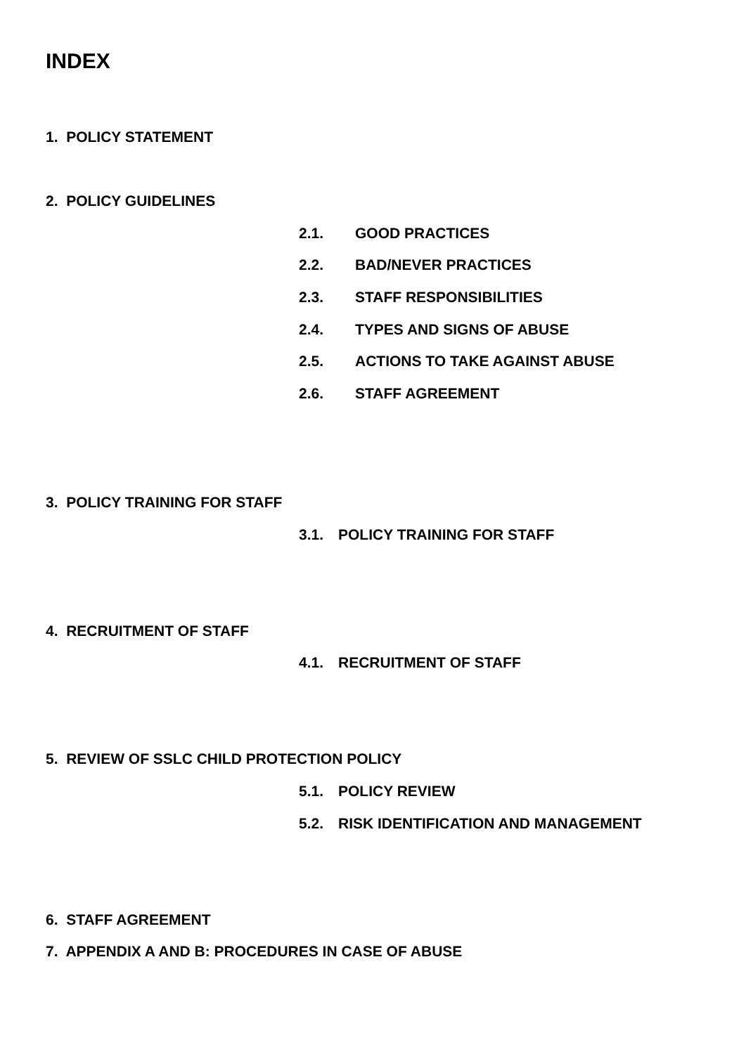INDEX
1. POLICY STATEMENT
2. POLICY GUIDELINES
2.1. GOOD PRACTICES
2.2. BAD/NEVER PRACTICES
2.3. STAFF RESPONSIBILITIES
2.4. TYPES AND SIGNS OF ABUSE
2.5. ACTIONS TO TAKE AGAINST ABUSE
2.6. STAFF AGREEMENT
3. POLICY TRAINING FOR STAFF
3.1. POLICY TRAINING FOR STAFF
4. RECRUITMENT OF STAFF
4.1. RECRUITMENT OF STAFF
5. REVIEW OF SSLC CHILD PROTECTION POLICY
5.1. POLICY REVIEW
5.2. RISK IDENTIFICATION AND MANAGEMENT
6. STAFF AGREEMENT
7. APPENDIX A AND B: PROCEDURES IN CASE OF ABUSE